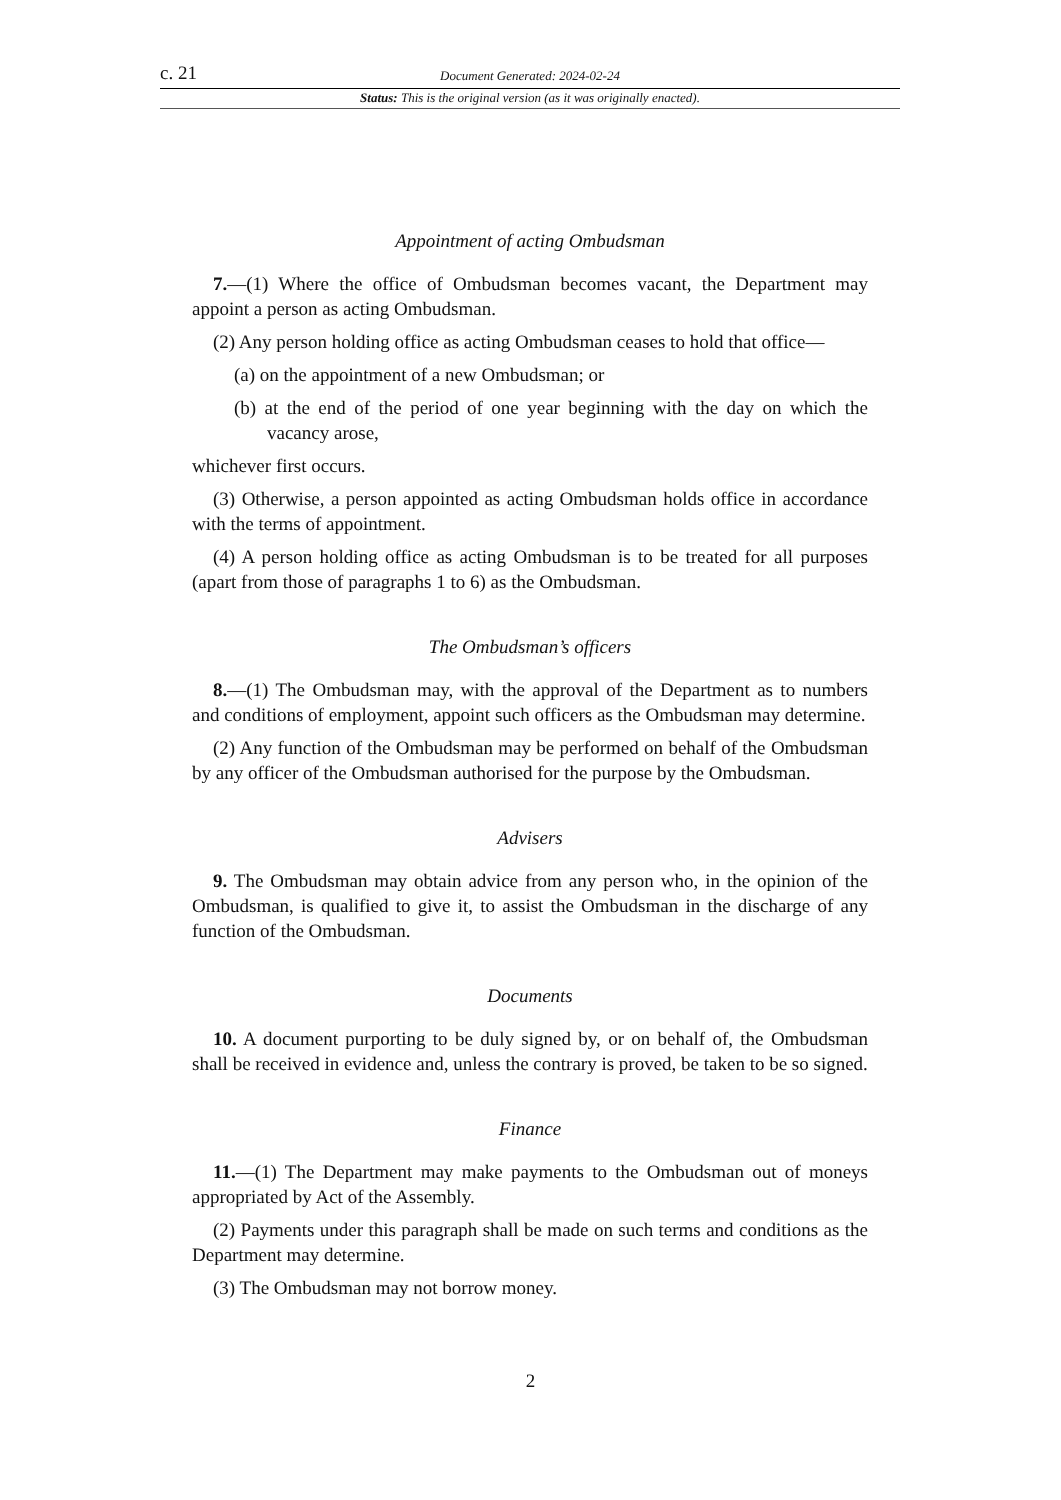c. 21 Document Generated: 2024-02-24
Status: This is the original version (as it was originally enacted).
Appointment of acting Ombudsman
7.—(1) Where the office of Ombudsman becomes vacant, the Department may appoint a person as acting Ombudsman.
(2) Any person holding office as acting Ombudsman ceases to hold that office—
(a) on the appointment of a new Ombudsman; or
(b) at the end of the period of one year beginning with the day on which the vacancy arose,
whichever first occurs.
(3) Otherwise, a person appointed as acting Ombudsman holds office in accordance with the terms of appointment.
(4) A person holding office as acting Ombudsman is to be treated for all purposes (apart from those of paragraphs 1 to 6) as the Ombudsman.
The Ombudsman’s officers
8.—(1) The Ombudsman may, with the approval of the Department as to numbers and conditions of employment, appoint such officers as the Ombudsman may determine.
(2) Any function of the Ombudsman may be performed on behalf of the Ombudsman by any officer of the Ombudsman authorised for the purpose by the Ombudsman.
Advisers
9. The Ombudsman may obtain advice from any person who, in the opinion of the Ombudsman, is qualified to give it, to assist the Ombudsman in the discharge of any function of the Ombudsman.
Documents
10. A document purporting to be duly signed by, or on behalf of, the Ombudsman shall be received in evidence and, unless the contrary is proved, be taken to be so signed.
Finance
11.—(1) The Department may make payments to the Ombudsman out of moneys appropriated by Act of the Assembly.
(2) Payments under this paragraph shall be made on such terms and conditions as the Department may determine.
(3) The Ombudsman may not borrow money.
2